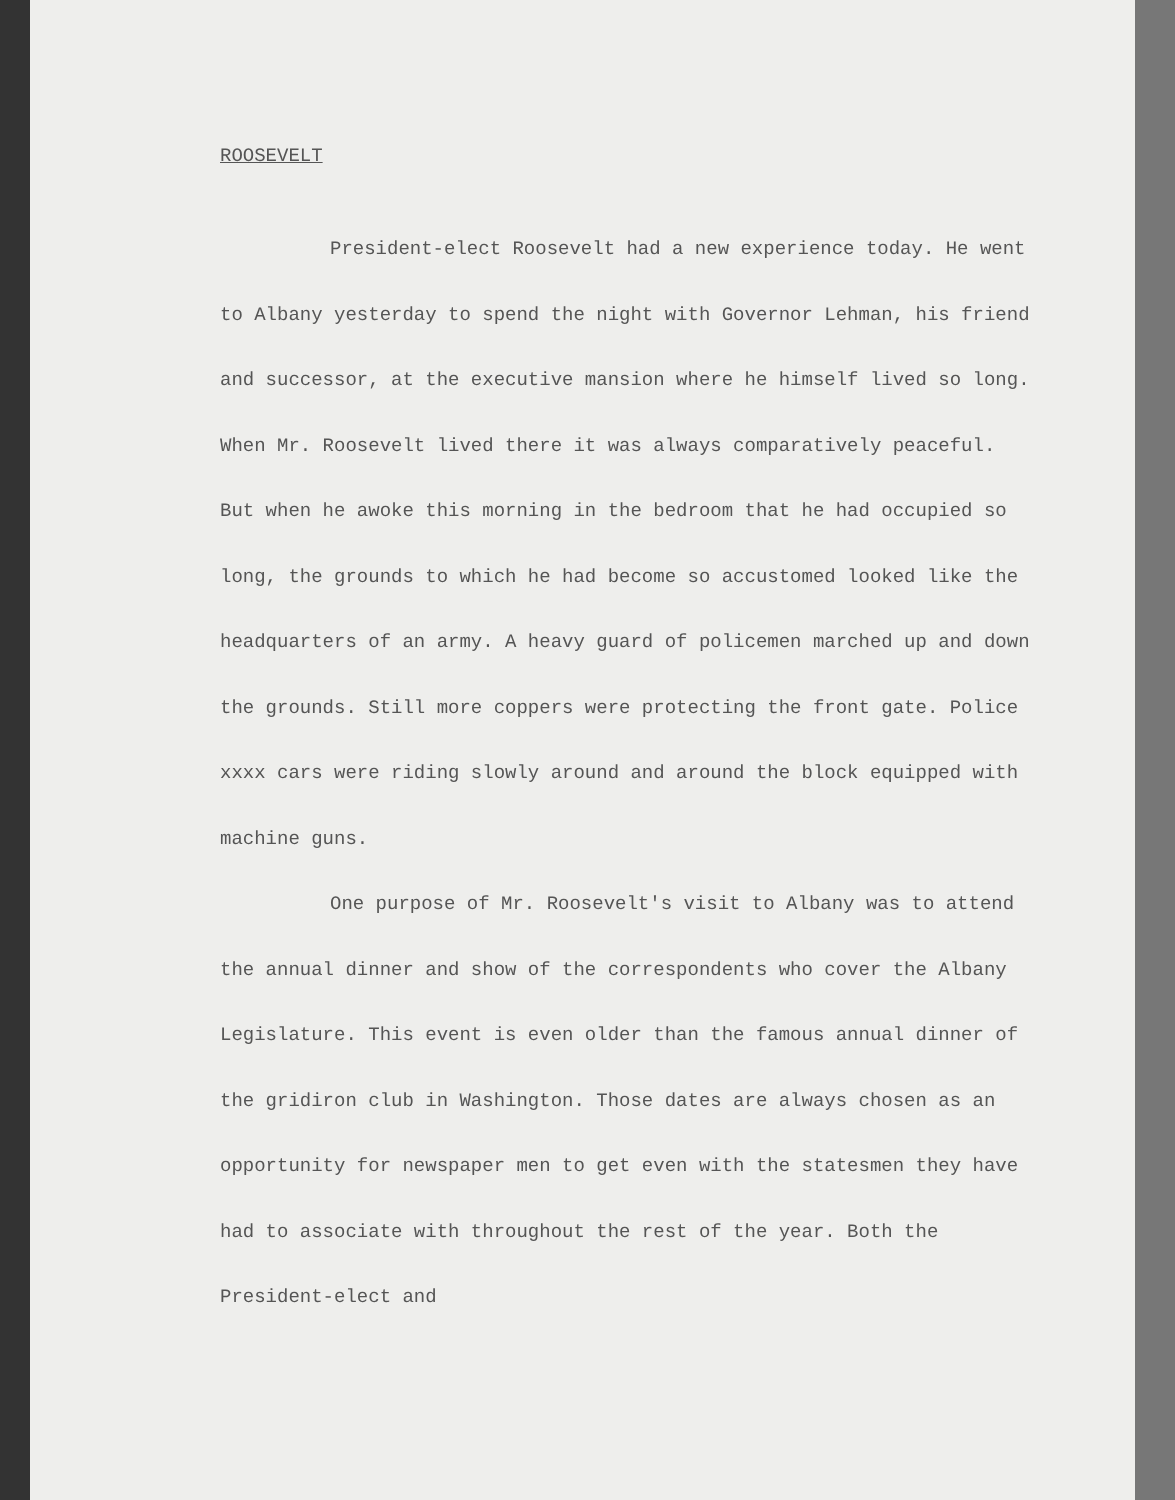ROOSEVELT
President-elect Roosevelt had a new experience today. He went to Albany yesterday to spend the night with Governor Lehman, his friend and successor, at the executive mansion where he himself lived so long. When Mr. Roosevelt lived there it was always comparatively peaceful. But when he awoke this morning in the bedroom that he had occupied so long, the grounds to which he had become so accustomed looked like the headquarters of an army. A heavy guard of policemen marched up and down the grounds. Still more coppers were protecting the front gate. Police xxxx cars were riding slowly around and around the block equipped with machine guns.
One purpose of Mr. Roosevelt's visit to Albany was to attend the annual dinner and show of the correspondents who cover the Albany Legislature. This event is even older than the famous annual dinner of the gridiron club in Washington. Those dates are always chosen as an opportunity for newspaper men to get even with the statesmen they have had to associate with throughout the rest of the year. Both the President-elect and